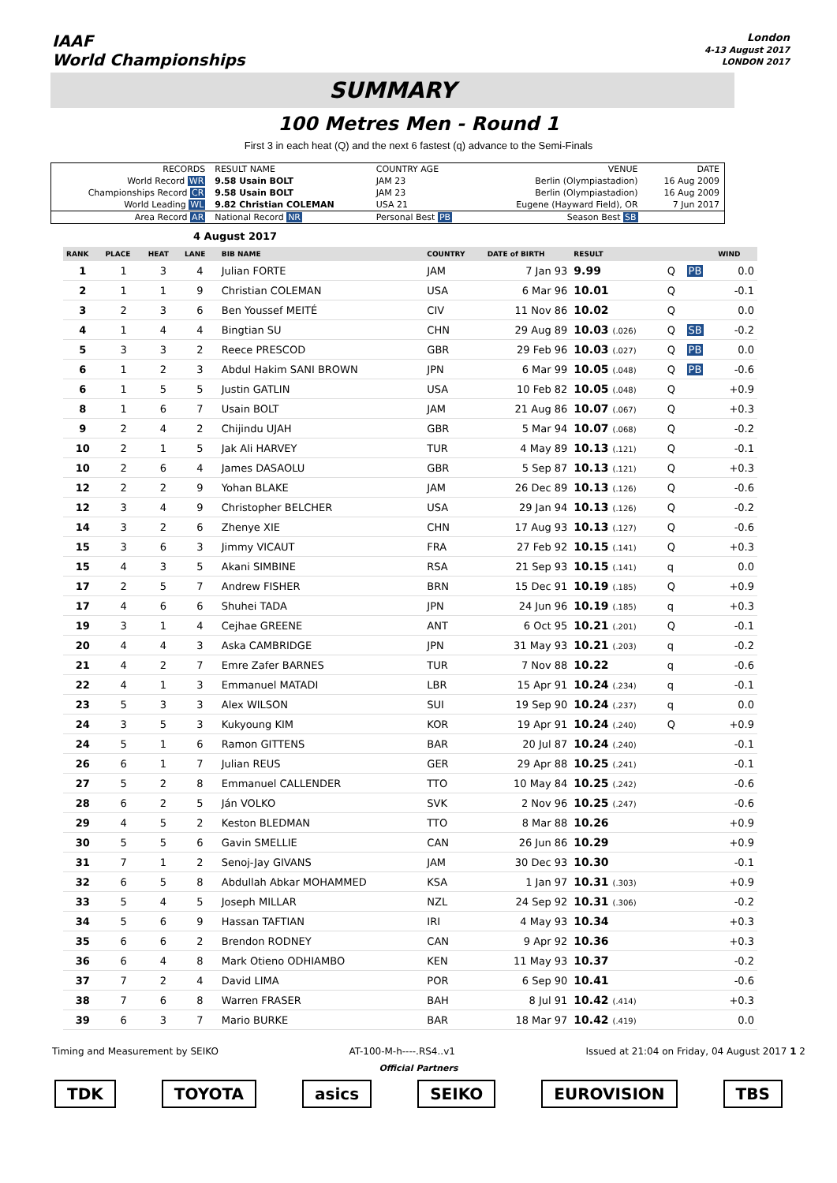IAAF
World Championships
London
4-13 August 2017
LONDON 2017
SUMMARY
100 Metres Men - Round 1
First 3 in each heat (Q) and the next 6 fastest (q) advance to the Semi-Finals
| RECORDS | RESULT NAME | COUNTRY AGE | VENUE | DATE |
| World Record WR | 9.58 Usain BOLT | JAM 23 | Berlin (Olympiastadion) | 16 Aug 2009 |
| Championships Record CR | 9.58 Usain BOLT | JAM 23 | Berlin (Olympiastadion) | 16 Aug 2009 |
| World Leading WL | 9.82 Christian COLEMAN | USA 21 | Eugene (Hayward Field), OR | 7 Jun 2017 |
| Area Record AR | National Record NR | Personal Best PB | Season Best SB | |
4 August 2017
| RANK | PLACE | HEAT | LANE | BIB NAME | COUNTRY | DATE of BIRTH | RESULT | | | WIND |
| --- | --- | --- | --- | --- | --- | --- | --- | --- | --- | --- |
| 1 | 1 | 3 | 4 | Julian FORTE | JAM | 7 Jan 93 | 9.99 | Q | PB | 0.0 |
| 2 | 1 | 1 | 9 | Christian COLEMAN | USA | 6 Mar 96 | 10.01 | Q | | -0.1 |
| 3 | 2 | 3 | 6 | Ben Youssef MEITÉ | CIV | 11 Nov 86 | 10.02 | Q | | 0.0 |
| 4 | 1 | 4 | 4 | Bingtian SU | CHN | 29 Aug 89 | 10.03 (.026) | Q | SB | -0.2 |
| 5 | 3 | 3 | 2 | Reece PRESCOD | GBR | 29 Feb 96 | 10.03 (.027) | Q | PB | 0.0 |
| 6 | 1 | 2 | 3 | Abdul Hakim SANI BROWN | JPN | 6 Mar 99 | 10.05 (.048) | Q | PB | -0.6 |
| 6 | 1 | 5 | 5 | Justin GATLIN | USA | 10 Feb 82 | 10.05 (.048) | Q | | +0.9 |
| 8 | 1 | 6 | 7 | Usain BOLT | JAM | 21 Aug 86 | 10.07 (.067) | Q | | +0.3 |
| 9 | 2 | 4 | 2 | Chijindu UJAH | GBR | 5 Mar 94 | 10.07 (.068) | Q | | -0.2 |
| 10 | 2 | 1 | 5 | Jak Ali HARVEY | TUR | 4 May 89 | 10.13 (.121) | Q | | -0.1 |
| 10 | 2 | 6 | 4 | James DASAOLU | GBR | 5 Sep 87 | 10.13 (.121) | Q | | +0.3 |
| 12 | 2 | 2 | 9 | Yohan BLAKE | JAM | 26 Dec 89 | 10.13 (.126) | Q | | -0.6 |
| 12 | 3 | 4 | 9 | Christopher BELCHER | USA | 29 Jan 94 | 10.13 (.126) | Q | | -0.2 |
| 14 | 3 | 2 | 6 | Zhenye XIE | CHN | 17 Aug 93 | 10.13 (.127) | Q | | -0.6 |
| 15 | 3 | 6 | 3 | Jimmy VICAUT | FRA | 27 Feb 92 | 10.15 (.141) | Q | | +0.3 |
| 15 | 4 | 3 | 5 | Akani SIMBINE | RSA | 21 Sep 93 | 10.15 (.141) | q | | 0.0 |
| 17 | 2 | 5 | 7 | Andrew FISHER | BRN | 15 Dec 91 | 10.19 (.185) | Q | | +0.9 |
| 17 | 4 | 6 | 6 | Shuhei TADA | JPN | 24 Jun 96 | 10.19 (.185) | q | | +0.3 |
| 19 | 3 | 1 | 4 | Cejhae GREENE | ANT | 6 Oct 95 | 10.21 (.201) | Q | | -0.1 |
| 20 | 4 | 4 | 3 | Aska CAMBRIDGE | JPN | 31 May 93 | 10.21 (.203) | q | | -0.2 |
| 21 | 4 | 2 | 7 | Emre Zafer BARNES | TUR | 7 Nov 88 | 10.22 | q | | -0.6 |
| 22 | 4 | 1 | 3 | Emmanuel MATADI | LBR | 15 Apr 91 | 10.24 (.234) | q | | -0.1 |
| 23 | 5 | 3 | 3 | Alex WILSON | SUI | 19 Sep 90 | 10.24 (.237) | q | | 0.0 |
| 24 | 3 | 5 | 3 | Kukyoung KIM | KOR | 19 Apr 91 | 10.24 (.240) | Q | | +0.9 |
| 24 | 5 | 1 | 6 | Ramon GITTENS | BAR | 20 Jul 87 | 10.24 (.240) | | | -0.1 |
| 26 | 6 | 1 | 7 | Julian REUS | GER | 29 Apr 88 | 10.25 (.241) | | | -0.1 |
| 27 | 5 | 2 | 8 | Emmanuel CALLENDER | TTO | 10 May 84 | 10.25 (.242) | | | -0.6 |
| 28 | 6 | 2 | 5 | Ján VOLKO | SVK | 2 Nov 96 | 10.25 (.247) | | | -0.6 |
| 29 | 4 | 5 | 2 | Keston BLEDMAN | TTO | 8 Mar 88 | 10.26 | | | +0.9 |
| 30 | 5 | 5 | 6 | Gavin SMELLIE | CAN | 26 Jun 86 | 10.29 | | | +0.9 |
| 31 | 7 | 1 | 2 | Senoj-Jay GIVANS | JAM | 30 Dec 93 | 10.30 | | | -0.1 |
| 32 | 6 | 5 | 8 | Abdullah Abkar MOHAMMED | KSA | 1 Jan 97 | 10.31 (.303) | | | +0.9 |
| 33 | 5 | 4 | 5 | Joseph MILLAR | NZL | 24 Sep 92 | 10.31 (.306) | | | -0.2 |
| 34 | 5 | 6 | 9 | Hassan TAFTIAN | IRI | 4 May 93 | 10.34 | | | +0.3 |
| 35 | 6 | 6 | 2 | Brendon RODNEY | CAN | 9 Apr 92 | 10.36 | | | +0.3 |
| 36 | 6 | 4 | 8 | Mark Otieno ODHIAMBO | KEN | 11 May 93 | 10.37 | | | -0.2 |
| 37 | 7 | 2 | 4 | David LIMA | POR | 6 Sep 90 | 10.41 | | | -0.6 |
| 38 | 7 | 6 | 8 | Warren FRASER | BAH | 8 Jul 91 | 10.42 (.414) | | | +0.3 |
| 39 | 6 | 3 | 7 | Mario BURKE | BAR | 18 Mar 97 | 10.42 (.419) | | | 0.0 |
Timing and Measurement by SEIKO AT-100-M-h----.RS4..v1 Issued at 21:04 on Friday, 04 August 2017 1 2
Official Partners
TDK TOYOTA asics SEIKO EUROVISION TBS